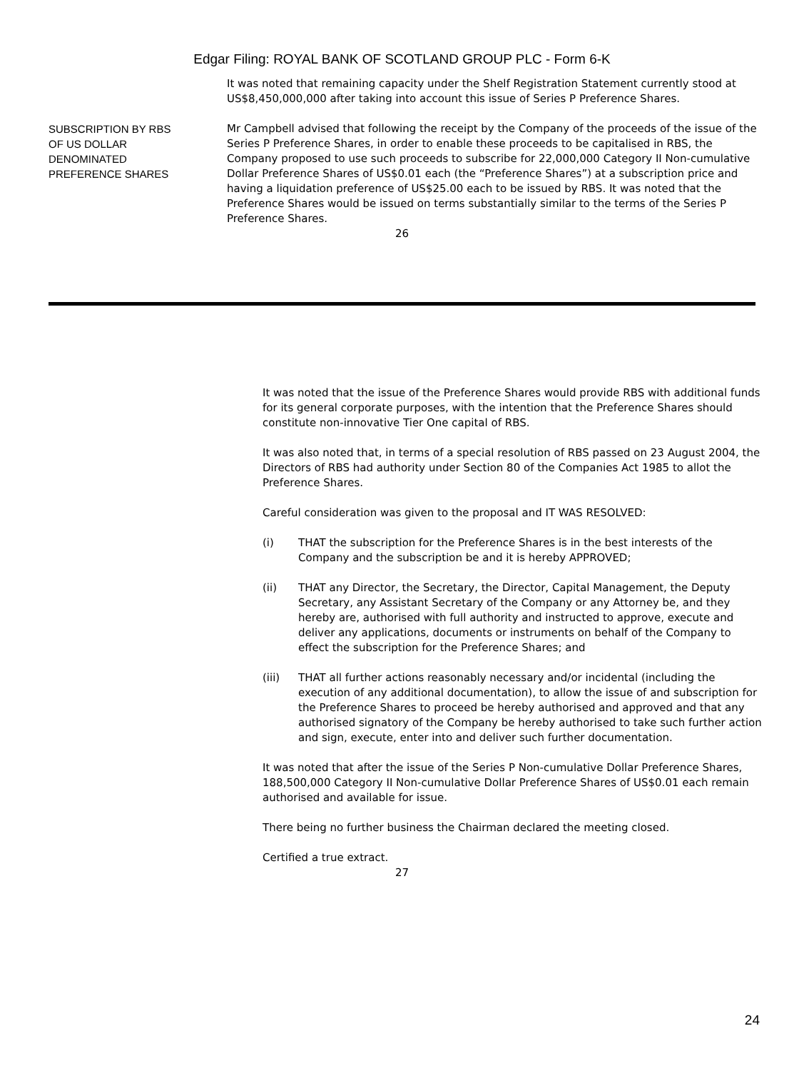Edgar Filing: ROYAL BANK OF SCOTLAND GROUP PLC - Form 6-K
It was noted that remaining capacity under the Shelf Registration Statement currently stood at US$8,450,000,000 after taking into account this issue of Series P Preference Shares.
SUBSCRIPTION BY RBS
OF US DOLLAR
DENOMINATED
PREFERENCE SHARES
Mr Campbell advised that following the receipt by the Company of the proceeds of the issue of the Series P Preference Shares, in order to enable these proceeds to be capitalised in RBS, the Company proposed to use such proceeds to subscribe for 22,000,000 Category II Non-cumulative Dollar Preference Shares of US$0.01 each (the “Preference Shares”) at a subscription price and having a liquidation preference of US$25.00 each to be issued by RBS. It was noted that the Preference Shares would be issued on terms substantially similar to the terms of the Series P Preference Shares.
26
It was noted that the issue of the Preference Shares would provide RBS with additional funds for its general corporate purposes, with the intention that the Preference Shares should constitute non-innovative Tier One capital of RBS.
It was also noted that, in terms of a special resolution of RBS passed on 23 August 2004, the Directors of RBS had authority under Section 80 of the Companies Act 1985 to allot the Preference Shares.
Careful consideration was given to the proposal and IT WAS RESOLVED:
(i) THAT the subscription for the Preference Shares is in the best interests of the Company and the subscription be and it is hereby APPROVED;
(ii) THAT any Director, the Secretary, the Director, Capital Management, the Deputy Secretary, any Assistant Secretary of the Company or any Attorney be, and they hereby are, authorised with full authority and instructed to approve, execute and deliver any applications, documents or instruments on behalf of the Company to effect the subscription for the Preference Shares; and
(iii) THAT all further actions reasonably necessary and/or incidental (including the execution of any additional documentation), to allow the issue of and subscription for the Preference Shares to proceed be hereby authorised and approved and that any authorised signatory of the Company be hereby authorised to take such further action and sign, execute, enter into and deliver such further documentation.
It was noted that after the issue of the Series P Non-cumulative Dollar Preference Shares, 188,500,000 Category II Non-cumulative Dollar Preference Shares of US$0.01 each remain authorised and available for issue.
There being no further business the Chairman declared the meeting closed.
Certified a true extract.
27
24